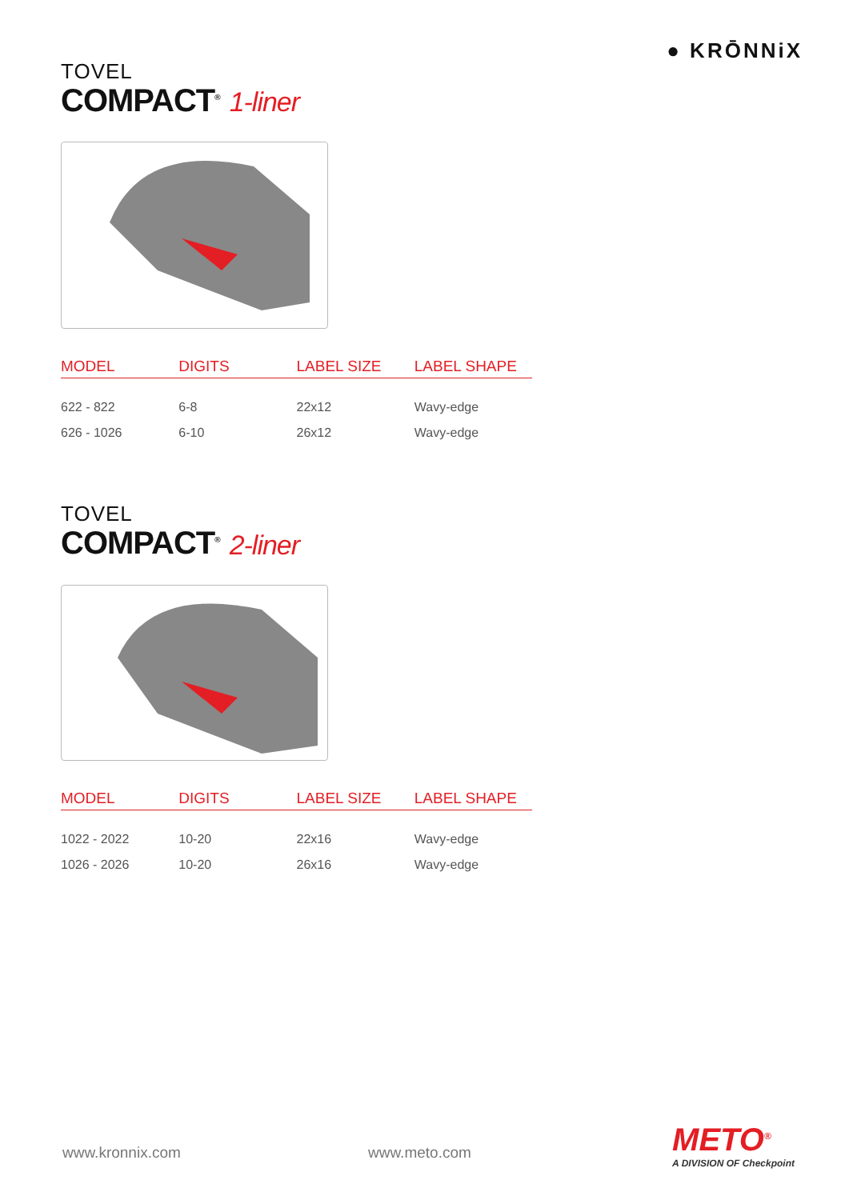● KRŌNNiX
TOVEL
COMPACT<sup>®</sup> 1-liner
| MODEL | DIGITS | LABEL SIZE | LABEL SHAPE |
| --- | --- | --- | --- |
| 622 - 822 | 6-8 | 22x12 | Wavy-edge |
| 626 - 1026 | 6-10 | 26x12 | Wavy-edge |
TOVEL
COMPACT<sup>®</sup> 2-liner
| MODEL | DIGITS | LABEL SIZE | LABEL SHAPE |
| --- | --- | --- | --- |
| 1022 - 2022 | 10-20 | 22x16 | Wavy-edge |
| 1026 - 2026 | 10-20 | 26x16 | Wavy-edge |
www.kronnix.com www.meto.com METO<sup>®</sup>
A DIVISION OF Checkpoint